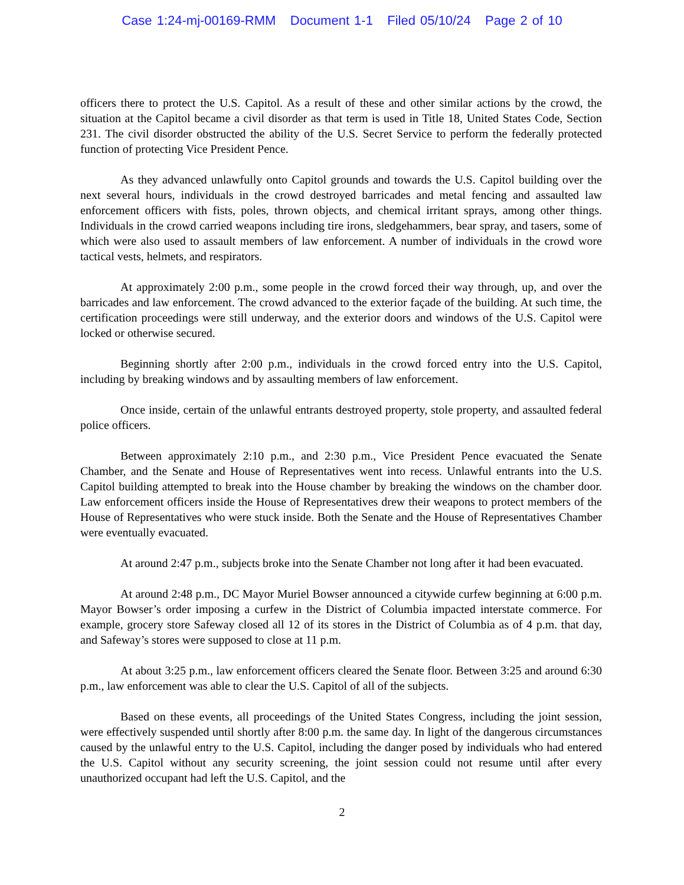Case 1:24-mj-00169-RMM Document 1-1 Filed 05/10/24 Page 2 of 10
officers there to protect the U.S. Capitol. As a result of these and other similar actions by the crowd, the situation at the Capitol became a civil disorder as that term is used in Title 18, United States Code, Section 231. The civil disorder obstructed the ability of the U.S. Secret Service to perform the federally protected function of protecting Vice President Pence.
As they advanced unlawfully onto Capitol grounds and towards the U.S. Capitol building over the next several hours, individuals in the crowd destroyed barricades and metal fencing and assaulted law enforcement officers with fists, poles, thrown objects, and chemical irritant sprays, among other things. Individuals in the crowd carried weapons including tire irons, sledgehammers, bear spray, and tasers, some of which were also used to assault members of law enforcement. A number of individuals in the crowd wore tactical vests, helmets, and respirators.
At approximately 2:00 p.m., some people in the crowd forced their way through, up, and over the barricades and law enforcement. The crowd advanced to the exterior façade of the building. At such time, the certification proceedings were still underway, and the exterior doors and windows of the U.S. Capitol were locked or otherwise secured.
Beginning shortly after 2:00 p.m., individuals in the crowd forced entry into the U.S. Capitol, including by breaking windows and by assaulting members of law enforcement.
Once inside, certain of the unlawful entrants destroyed property, stole property, and assaulted federal police officers.
Between approximately 2:10 p.m., and 2:30 p.m., Vice President Pence evacuated the Senate Chamber, and the Senate and House of Representatives went into recess. Unlawful entrants into the U.S. Capitol building attempted to break into the House chamber by breaking the windows on the chamber door. Law enforcement officers inside the House of Representatives drew their weapons to protect members of the House of Representatives who were stuck inside. Both the Senate and the House of Representatives Chamber were eventually evacuated.
At around 2:47 p.m., subjects broke into the Senate Chamber not long after it had been evacuated.
At around 2:48 p.m., DC Mayor Muriel Bowser announced a citywide curfew beginning at 6:00 p.m. Mayor Bowser’s order imposing a curfew in the District of Columbia impacted interstate commerce. For example, grocery store Safeway closed all 12 of its stores in the District of Columbia as of 4 p.m. that day, and Safeway’s stores were supposed to close at 11 p.m.
At about 3:25 p.m., law enforcement officers cleared the Senate floor. Between 3:25 and around 6:30 p.m., law enforcement was able to clear the U.S. Capitol of all of the subjects.
Based on these events, all proceedings of the United States Congress, including the joint session, were effectively suspended until shortly after 8:00 p.m. the same day. In light of the dangerous circumstances caused by the unlawful entry to the U.S. Capitol, including the danger posed by individuals who had entered the U.S. Capitol without any security screening, the joint session could not resume until after every unauthorized occupant had left the U.S. Capitol, and the
2